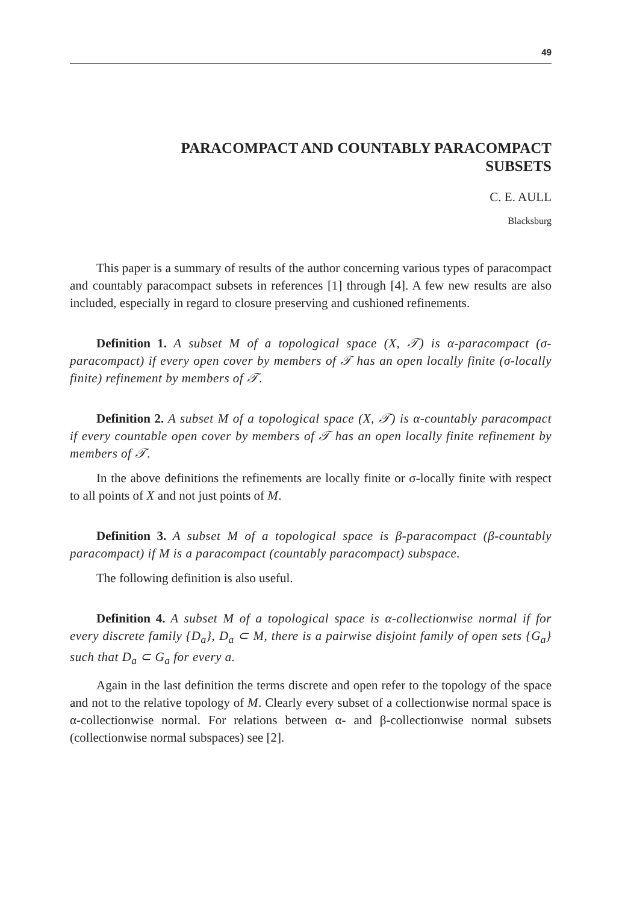49
PARACOMPACT AND COUNTABLY PARACOMPACT
SUBSETS
C. E. AULL
Blacksburg
This paper is a summary of results of the author concerning various types of paracompact and countably paracompact subsets in references [1] through [4]. A few new results are also included, especially in regard to closure preserving and cushioned refinements.
Definition 1. A subset M of a topological space (X, 𝒯) is α-paracompact (σ-paracompact) if every open cover by members of 𝒯 has an open locally finite (σ-locally finite) refinement by members of 𝒯.
Definition 2. A subset M of a topological space (X, 𝒯) is α-countably paracompact if every countable open cover by members of 𝒯 has an open locally finite refinement by members of 𝒯.
In the above definitions the refinements are locally finite or σ-locally finite with respect to all points of X and not just points of M.
Definition 3. A subset M of a topological space is β-paracompact (β-countably paracompact) if M is a paracompact (countably paracompact) subspace.
The following definition is also useful.
Definition 4. A subset M of a topological space is α-collectionwise normal if for every discrete family {D<sub>a</sub>}, D<sub>a</sub> ⊂ M, there is a pairwise disjoint family of open sets {G<sub>a</sub>} such that D<sub>a</sub> ⊂ G<sub>a</sub> for every a.
Again in the last definition the terms discrete and open refer to the topology of the space and not to the relative topology of M. Clearly every subset of a collectionwise normal space is α-collectionwise normal. For relations between α- and β-collectionwise normal subsets (collectionwise normal subspaces) see [2].